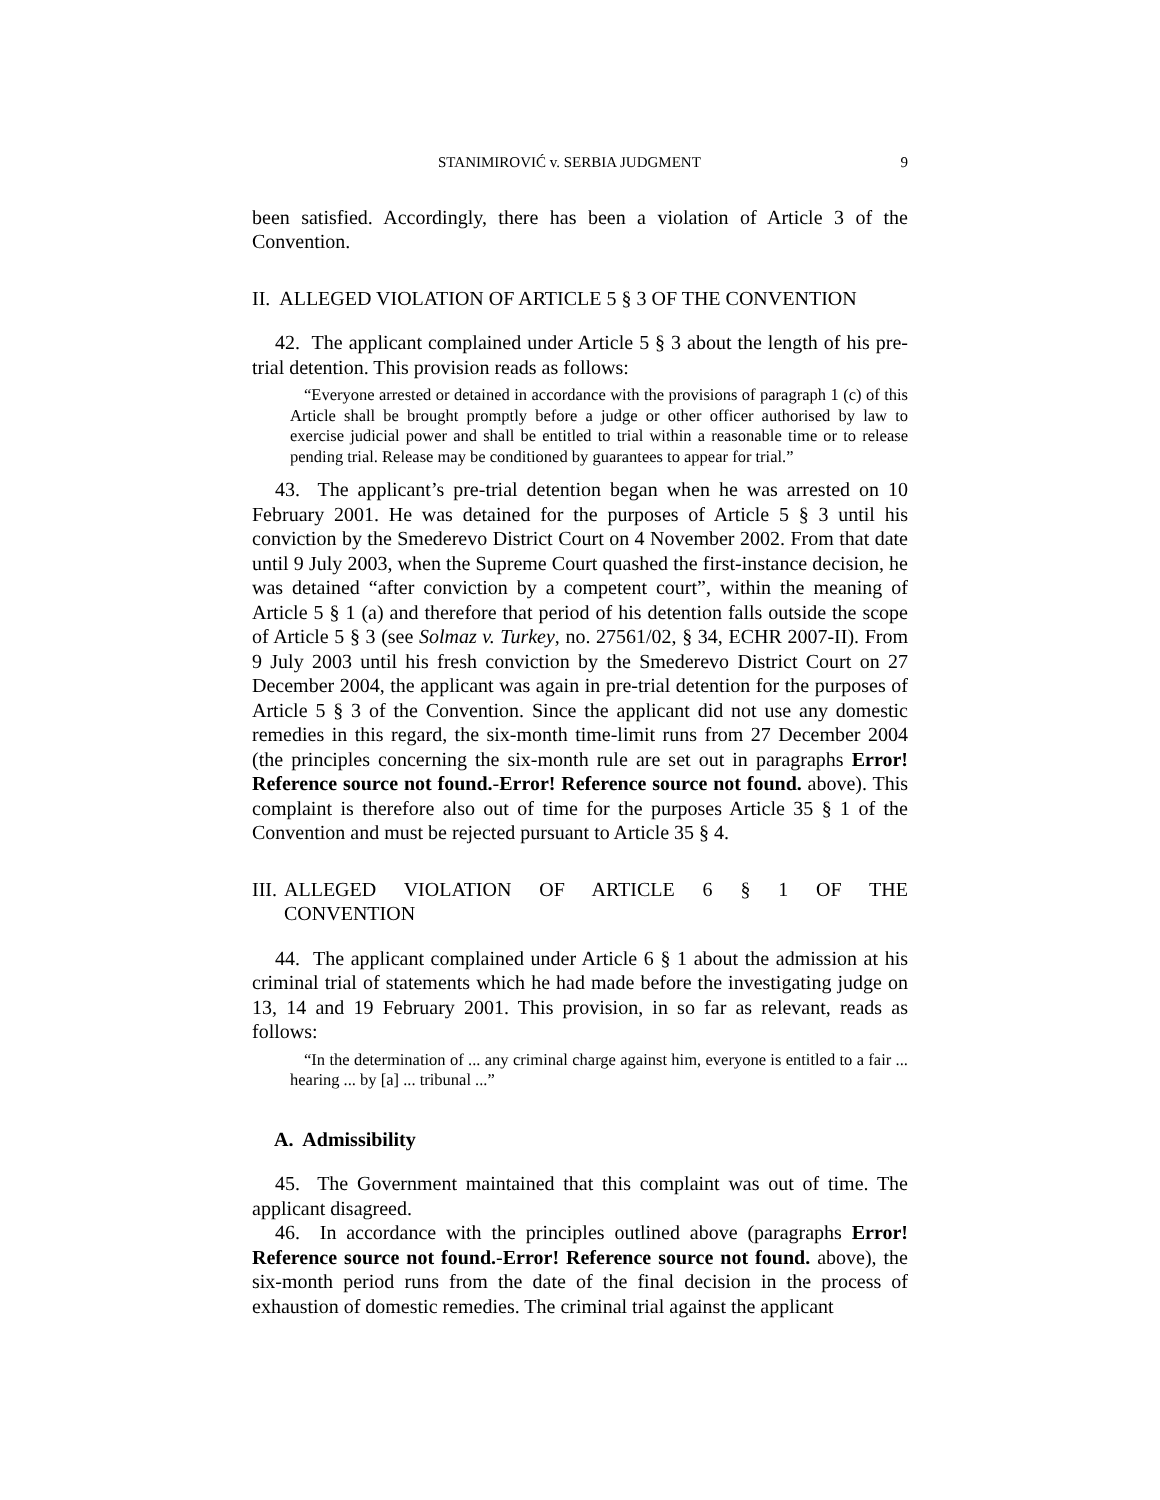STANIMIROVIĆ v. SERBIA JUDGMENT 9
been satisfied. Accordingly, there has been a violation of Article 3 of the Convention.
II. ALLEGED VIOLATION OF ARTICLE 5 § 3 OF THE CONVENTION
42. The applicant complained under Article 5 § 3 about the length of his pre-trial detention. This provision reads as follows:
“Everyone arrested or detained in accordance with the provisions of paragraph 1 (c) of this Article shall be brought promptly before a judge or other officer authorised by law to exercise judicial power and shall be entitled to trial within a reasonable time or to release pending trial. Release may be conditioned by guarantees to appear for trial.”
43. The applicant’s pre-trial detention began when he was arrested on 10 February 2001. He was detained for the purposes of Article 5 § 3 until his conviction by the Smederevo District Court on 4 November 2002. From that date until 9 July 2003, when the Supreme Court quashed the first-instance decision, he was detained “after conviction by a competent court”, within the meaning of Article 5 § 1 (a) and therefore that period of his detention falls outside the scope of Article 5 § 3 (see Solmaz v. Turkey, no. 27561/02, § 34, ECHR 2007-II). From 9 July 2003 until his fresh conviction by the Smederevo District Court on 27 December 2004, the applicant was again in pre-trial detention for the purposes of Article 5 § 3 of the Convention. Since the applicant did not use any domestic remedies in this regard, the six-month time-limit runs from 27 December 2004 (the principles concerning the six-month rule are set out in paragraphs Error! Reference source not found.-Error! Reference source not found. above). This complaint is therefore also out of time for the purposes Article 35 § 1 of the Convention and must be rejected pursuant to Article 35 § 4.
III. ALLEGED VIOLATION OF ARTICLE 6 § 1 OF THE
CONVENTION
44. The applicant complained under Article 6 § 1 about the admission at his criminal trial of statements which he had made before the investigating judge on 13, 14 and 19 February 2001. This provision, in so far as relevant, reads as follows:
“In the determination of ... any criminal charge against him, everyone is entitled to a fair ... hearing ... by [a] ... tribunal ...”
A. Admissibility
45. The Government maintained that this complaint was out of time. The applicant disagreed.
46. In accordance with the principles outlined above (paragraphs Error! Reference source not found.-Error! Reference source not found. above), the six-month period runs from the date of the final decision in the process of exhaustion of domestic remedies. The criminal trial against the applicant